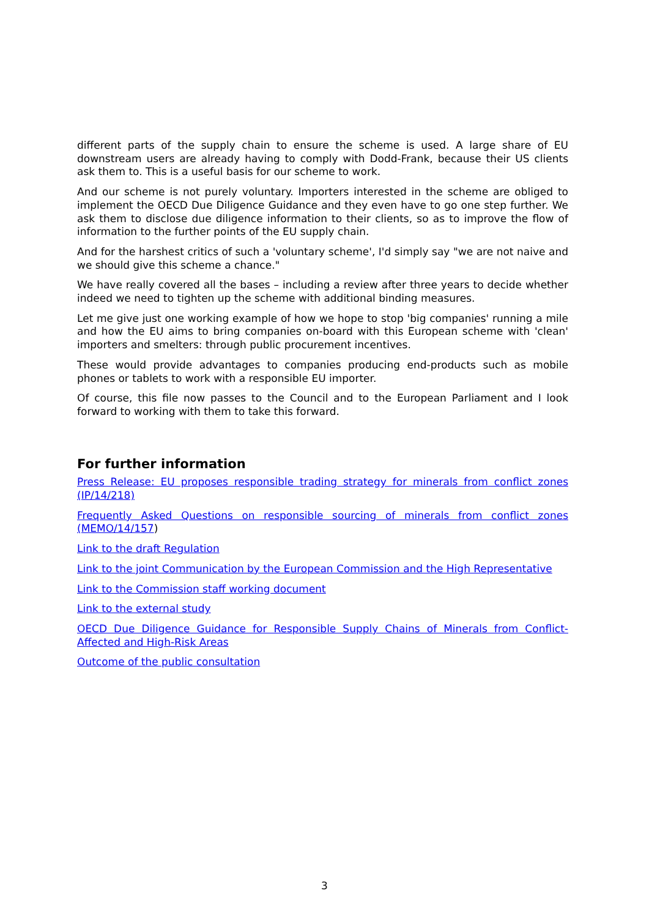different parts of the supply chain to ensure the scheme is used. A large share of EU downstream users are already having to comply with Dodd-Frank, because their US clients ask them to. This is a useful basis for our scheme to work.
And our scheme is not purely voluntary. Importers interested in the scheme are obliged to implement the OECD Due Diligence Guidance and they even have to go one step further. We ask them to disclose due diligence information to their clients, so as to improve the flow of information to the further points of the EU supply chain.
And for the harshest critics of such a 'voluntary scheme', I'd simply say "we are not naive and we should give this scheme a chance."
We have really covered all the bases – including a review after three years to decide whether indeed we need to tighten up the scheme with additional binding measures.
Let me give just one working example of how we hope to stop 'big companies' running a mile and how the EU aims to bring companies on-board with this European scheme with 'clean' importers and smelters: through public procurement incentives.
These would provide advantages to companies producing end-products such as mobile phones or tablets to work with a responsible EU importer.
Of course, this file now passes to the Council and to the European Parliament and I look forward to working with them to take this forward.
For further information
Press Release: EU proposes responsible trading strategy for minerals from conflict zones (IP/14/218)
Frequently Asked Questions on responsible sourcing of minerals from conflict zones (MEMO/14/157)
Link to the draft Regulation
Link to the joint Communication by the European Commission and the High Representative
Link to the Commission staff working document
Link to the external study
OECD Due Diligence Guidance for Responsible Supply Chains of Minerals from Conflict-Affected and High-Risk Areas
Outcome of the public consultation
3